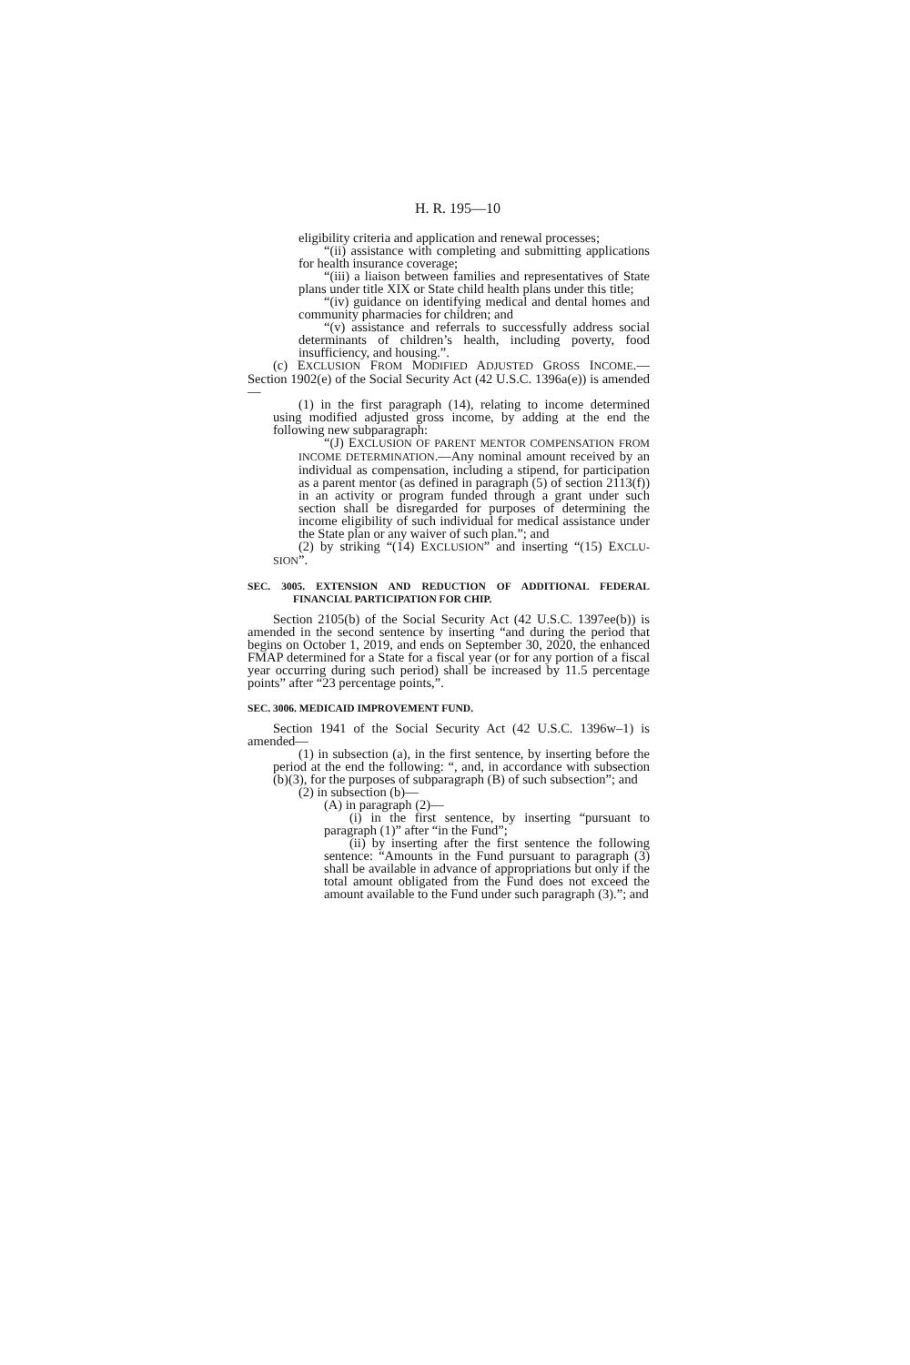H. R. 195—10
eligibility criteria and application and renewal processes;
“(ii) assistance with completing and submitting applications for health insurance coverage;
“(iii) a liaison between families and representatives of State plans under title XIX or State child health plans under this title;
“(iv) guidance on identifying medical and dental homes and community pharmacies for children; and
“(v) assistance and referrals to successfully address social determinants of children’s health, including poverty, food insufficiency, and housing.”.
(c) EXCLUSION FROM MODIFIED ADJUSTED GROSS INCOME.—Section 1902(e) of the Social Security Act (42 U.S.C. 1396a(e)) is amended—
(1) in the first paragraph (14), relating to income determined using modified adjusted gross income, by adding at the end the following new subparagraph:
“(J) EXCLUSION OF PARENT MENTOR COMPENSATION FROM INCOME DETERMINATION.—Any nominal amount received by an individual as compensation, including a stipend, for participation as a parent mentor (as defined in paragraph (5) of section 2113(f)) in an activity or program funded through a grant under such section shall be disregarded for purposes of determining the income eligibility of such individual for medical assistance under the State plan or any waiver of such plan.”; and
(2) by striking “(14) EXCLUSION” and inserting “(15) EXCLU-SION”.
SEC. 3005. EXTENSION AND REDUCTION OF ADDITIONAL FEDERAL FINANCIAL PARTICIPATION FOR CHIP.
Section 2105(b) of the Social Security Act (42 U.S.C. 1397ee(b)) is amended in the second sentence by inserting “and during the period that begins on October 1, 2019, and ends on September 30, 2020, the enhanced FMAP determined for a State for a fiscal year (or for any portion of a fiscal year occurring during such period) shall be increased by 11.5 percentage points” after “23 percentage points,”.
SEC. 3006. MEDICAID IMPROVEMENT FUND.
Section 1941 of the Social Security Act (42 U.S.C. 1396w–1) is amended—
(1) in subsection (a), in the first sentence, by inserting before the period at the end the following: “, and, in accordance with subsection (b)(3), for the purposes of subparagraph (B) of such subsection”; and
(2) in subsection (b)—
(A) in paragraph (2)—
(i) in the first sentence, by inserting “pursuant to paragraph (1)” after “in the Fund”;
(ii) by inserting after the first sentence the following sentence: “Amounts in the Fund pursuant to paragraph (3) shall be available in advance of appropriations but only if the total amount obligated from the Fund does not exceed the amount available to the Fund under such paragraph (3).”; and